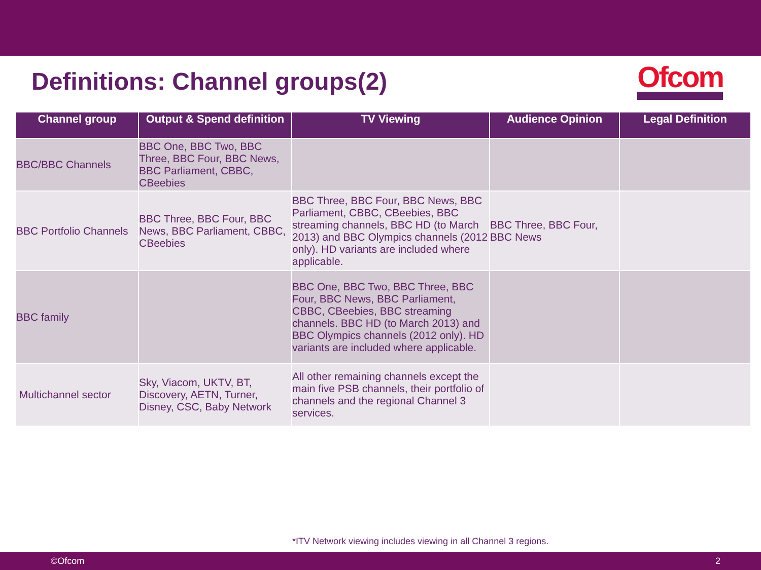Definitions: Channel groups(2)
Ofcom
| Channel group | Output & Spend definition | TV Viewing | Audience Opinion | Legal Definition |
| --- | --- | --- | --- | --- |
| BBC/BBC Channels | BBC One, BBC Two, BBC Three, BBC Four, BBC News, BBC Parliament, CBBC, CBeebies | | | |
| BBC Portfolio Channels | BBC Three, BBC Four, BBC News, BBC Parliament, CBBC, CBeebies | BBC Three, BBC Four, BBC News, BBC Parliament, CBBC, CBeebies, BBC streaming channels, BBC HD (to March 2013) and BBC Olympics channels (2012 only). HD variants are included where applicable. | BBC Three, BBC Four, BBC News | |
| BBC family | | BBC One, BBC Two, BBC Three, BBC Four, BBC News, BBC Parliament, CBBC, CBeebies, BBC streaming channels. BBC HD (to March 2013) and BBC Olympics channels (2012 only). HD variants are included where applicable. | | |
| Multichannel sector | Sky, Viacom, UKTV, BT, Discovery, AETN, Turner, Disney, CSC, Baby Network | All other remaining channels except the main five PSB channels, their portfolio of channels and the regional Channel 3 services. | | |
*ITV Network viewing includes viewing in all Channel 3 regions.
©Ofcom 2